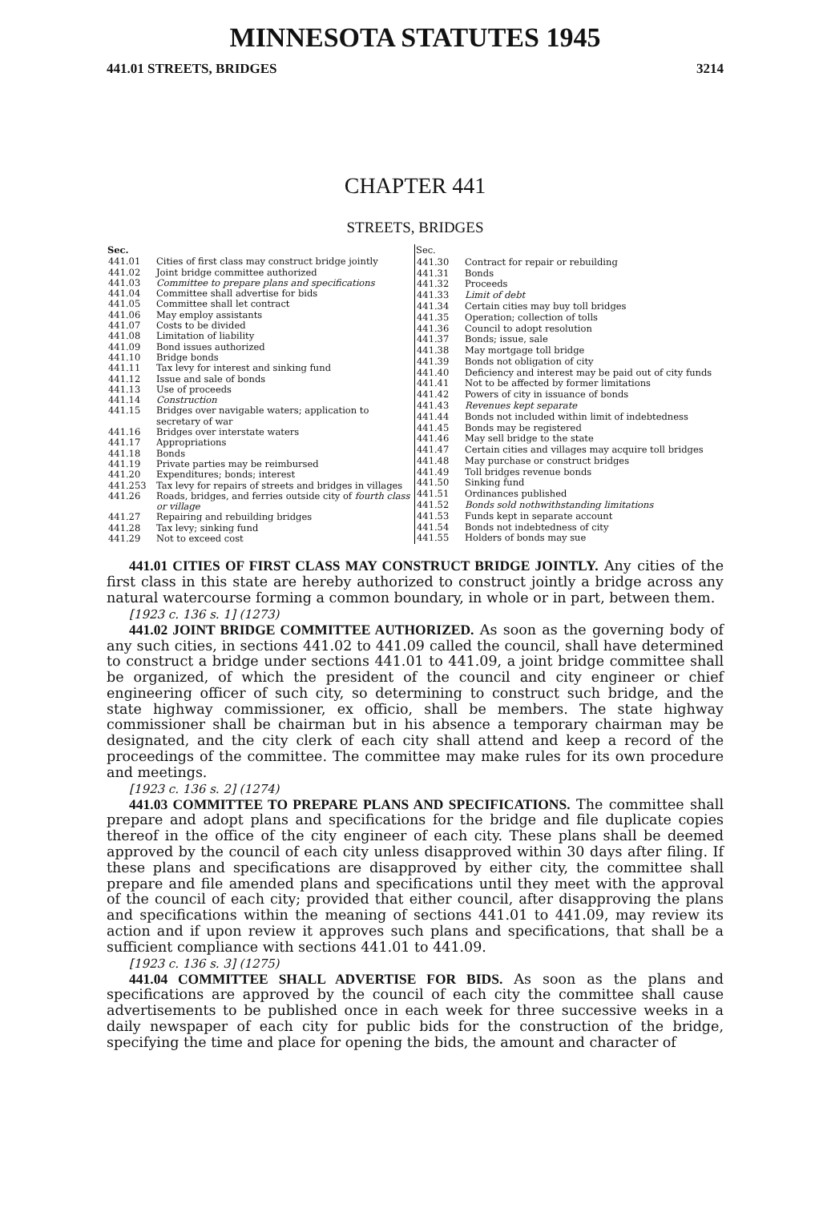MINNESOTA STATUTES 1945
441.01 STREETS, BRIDGES 3214
CHAPTER 441
STREETS, BRIDGES
| Sec. | |
| 441.01 | Cities of first class may construct bridge jointly |
| 441.02 | Joint bridge committee authorized |
| 441.03 | Committee to prepare plans and specifications |
| 441.04 | Committee shall advertise for bids |
| 441.05 | Committee shall let contract |
| 441.06 | May employ assistants |
| 441.07 | Costs to be divided |
| 441.08 | Limitation of liability |
| 441.09 | Bond issues authorized |
| 441.10 | Bridge bonds |
| 441.11 | Tax levy for interest and sinking fund |
| 441.12 | Issue and sale of bonds |
| 441.13 | Use of proceeds |
| 441.14 | Construction |
| 441.15 | Bridges over navigable waters; application to secretary of war |
| 441.16 | Bridges over interstate waters |
| 441.17 | Appropriations |
| 441.18 | Bonds |
| 441.19 | Private parties may be reimbursed |
| 441.20 | Expenditures; bonds; interest |
| 441.253 | Tax levy for repairs of streets and bridges in villages |
| 441.26 | Roads, bridges, and ferries outside city of fourth class or village |
| 441.27 | Repairing and rebuilding bridges |
| 441.28 | Tax levy; sinking fund |
| 441.29 | Not to exceed cost |
| Sec. | |
| 441.30 | Contract for repair or rebuilding |
| 441.31 | Bonds |
| 441.32 | Proceeds |
| 441.33 | Limit of debt |
| 441.34 | Certain cities may buy toll bridges |
| 441.35 | Operation; collection of tolls |
| 441.36 | Council to adopt resolution |
| 441.37 | Bonds; issue, sale |
| 441.38 | May mortgage toll bridge |
| 441.39 | Bonds not obligation of city |
| 441.40 | Deficiency and interest may be paid out of city funds |
| 441.41 | Not to be affected by former limitations |
| 441.42 | Powers of city in issuance of bonds |
| 441.43 | Revenues kept separate |
| 441.44 | Bonds not included within limit of indebtedness |
| 441.45 | Bonds may be registered |
| 441.46 | May sell bridge to the state |
| 441.47 | Certain cities and villages may acquire toll bridges |
| 441.48 | May purchase or construct bridges |
| 441.49 | Toll bridges revenue bonds |
| 441.50 | Sinking fund |
| 441.51 | Ordinances published |
| 441.52 | Bonds sold nothwithstanding limitations |
| 441.53 | Funds kept in separate account |
| 441.54 | Bonds not indebtedness of city |
| 441.55 | Holders of bonds may sue |
441.01 CITIES OF FIRST CLASS MAY CONSTRUCT BRIDGE JOINTLY. Any cities of the first class in this state are hereby authorized to construct jointly a bridge across any natural watercourse forming a common boundary, in whole or in part, between them.
[1923 c. 136 s. 1] (1273)
441.02 JOINT BRIDGE COMMITTEE AUTHORIZED. As soon as the governing body of any such cities, in sections 441.02 to 441.09 called the council, shall have determined to construct a bridge under sections 441.01 to 441.09, a joint bridge committee shall be organized, of which the president of the council and city engineer or chief engineering officer of such city, so determining to construct such bridge, and the state highway commissioner, ex officio, shall be members. The state highway commissioner shall be chairman but in his absence a temporary chairman may be designated, and the city clerk of each city shall attend and keep a record of the proceedings of the committee. The committee may make rules for its own procedure and meetings.
[1923 c. 136 s. 2] (1274)
441.03 COMMITTEE TO PREPARE PLANS AND SPECIFICATIONS. The committee shall prepare and adopt plans and specifications for the bridge and file duplicate copies thereof in the office of the city engineer of each city. These plans shall be deemed approved by the council of each city unless disapproved within 30 days after filing. If these plans and specifications are disapproved by either city, the committee shall prepare and file amended plans and specifications until they meet with the approval of the council of each city; provided that either council, after disapproving the plans and specifications within the meaning of sections 441.01 to 441.09, may review its action and if upon review it approves such plans and specifications, that shall be a sufficient compliance with sections 441.01 to 441.09.
[1923 c. 136 s. 3] (1275)
441.04 COMMITTEE SHALL ADVERTISE FOR BIDS. As soon as the plans and specifications are approved by the council of each city the committee shall cause advertisements to be published once in each week for three successive weeks in a daily newspaper of each city for public bids for the construction of the bridge, specifying the time and place for opening the bids, the amount and character of